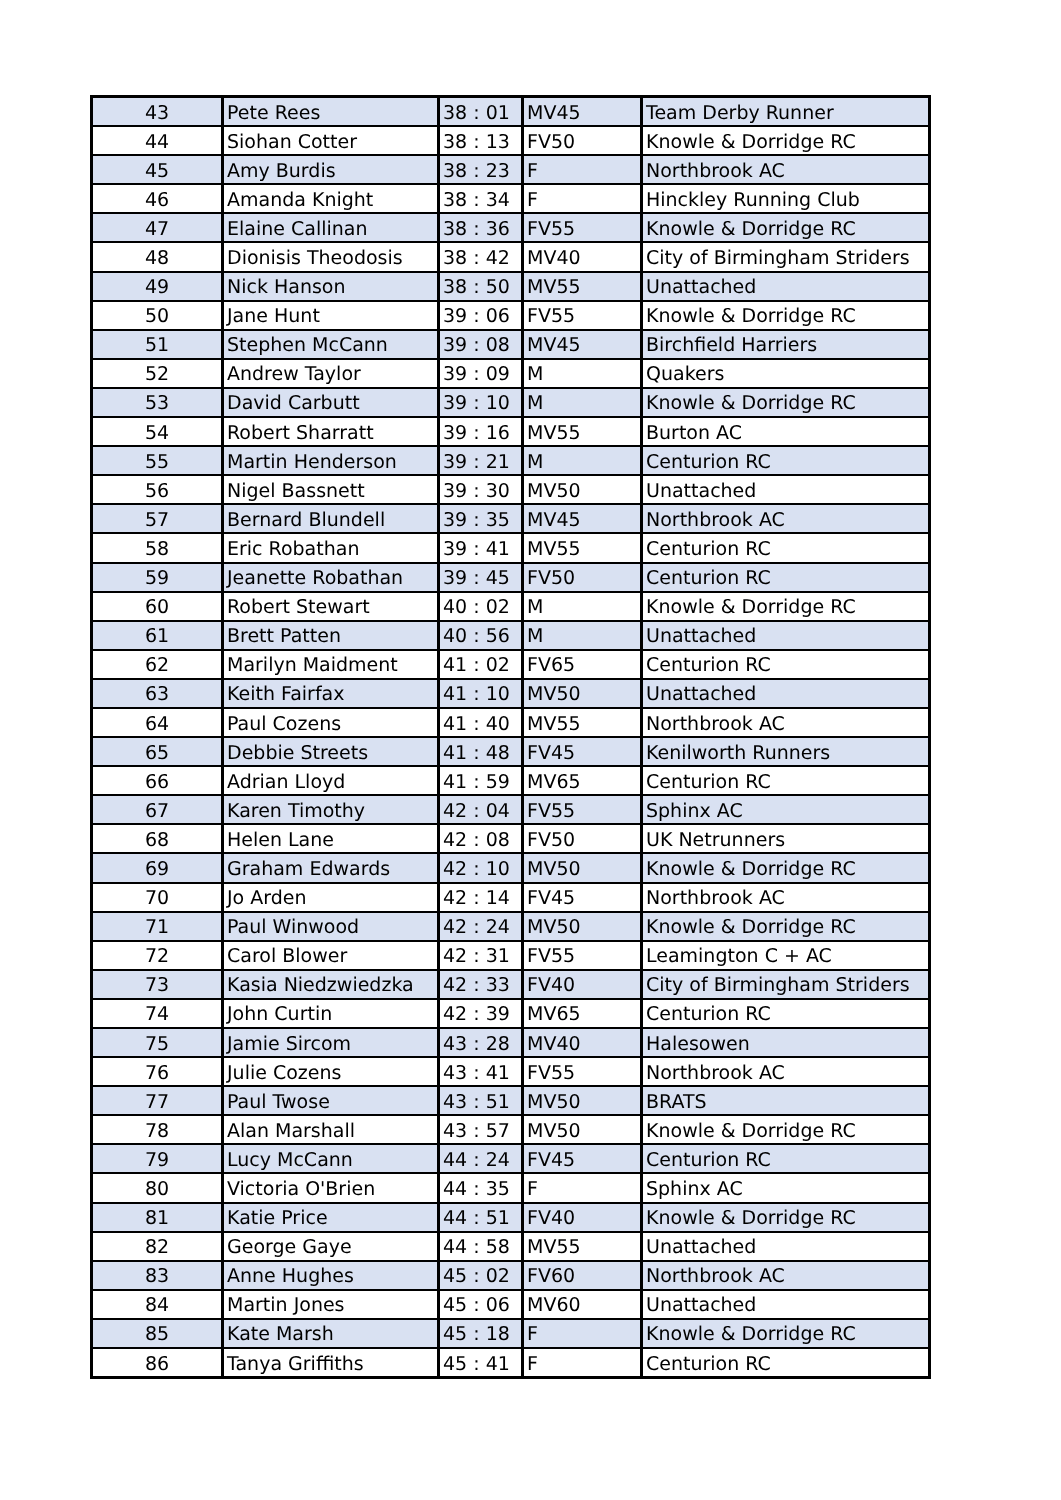| 43 | Pete Rees | 38 : 01 | MV45 | Team Derby Runner |
| 44 | Siohan Cotter | 38 : 13 | FV50 | Knowle & Dorridge RC |
| 45 | Amy Burdis | 38 : 23 | F | Northbrook AC |
| 46 | Amanda Knight | 38 : 34 | F | Hinckley Running Club |
| 47 | Elaine Callinan | 38 : 36 | FV55 | Knowle & Dorridge RC |
| 48 | Dionisis Theodosis | 38 : 42 | MV40 | City of Birmingham Striders |
| 49 | Nick Hanson | 38 : 50 | MV55 | Unattached |
| 50 | Jane Hunt | 39 : 06 | FV55 | Knowle & Dorridge RC |
| 51 | Stephen McCann | 39 : 08 | MV45 | Birchfield Harriers |
| 52 | Andrew Taylor | 39 : 09 | M | Quakers |
| 53 | David Carbutt | 39 : 10 | M | Knowle & Dorridge RC |
| 54 | Robert Sharratt | 39 : 16 | MV55 | Burton AC |
| 55 | Martin Henderson | 39 : 21 | M | Centurion RC |
| 56 | Nigel Bassnett | 39 : 30 | MV50 | Unattached |
| 57 | Bernard Blundell | 39 : 35 | MV45 | Northbrook AC |
| 58 | Eric Robathan | 39 : 41 | MV55 | Centurion RC |
| 59 | Jeanette Robathan | 39 : 45 | FV50 | Centurion RC |
| 60 | Robert Stewart | 40 : 02 | M | Knowle & Dorridge RC |
| 61 | Brett Patten | 40 : 56 | M | Unattached |
| 62 | Marilyn Maidment | 41 : 02 | FV65 | Centurion RC |
| 63 | Keith Fairfax | 41 : 10 | MV50 | Unattached |
| 64 | Paul Cozens | 41 : 40 | MV55 | Northbrook AC |
| 65 | Debbie Streets | 41 : 48 | FV45 | Kenilworth Runners |
| 66 | Adrian Lloyd | 41 : 59 | MV65 | Centurion RC |
| 67 | Karen Timothy | 42 : 04 | FV55 | Sphinx AC |
| 68 | Helen Lane | 42 : 08 | FV50 | UK Netrunners |
| 69 | Graham Edwards | 42 : 10 | MV50 | Knowle & Dorridge RC |
| 70 | Jo Arden | 42 : 14 | FV45 | Northbrook AC |
| 71 | Paul Winwood | 42 : 24 | MV50 | Knowle & Dorridge RC |
| 72 | Carol Blower | 42 : 31 | FV55 | Leamington C + AC |
| 73 | Kasia Niedzwiedzka | 42 : 33 | FV40 | City of Birmingham Striders |
| 74 | John Curtin | 42 : 39 | MV65 | Centurion RC |
| 75 | Jamie Sircom | 43 : 28 | MV40 | Halesowen |
| 76 | Julie Cozens | 43 : 41 | FV55 | Northbrook AC |
| 77 | Paul Twose | 43 : 51 | MV50 | BRATS |
| 78 | Alan Marshall | 43 : 57 | MV50 | Knowle & Dorridge RC |
| 79 | Lucy McCann | 44 : 24 | FV45 | Centurion RC |
| 80 | Victoria O'Brien | 44 : 35 | F | Sphinx AC |
| 81 | Katie Price | 44 : 51 | FV40 | Knowle & Dorridge RC |
| 82 | George Gaye | 44 : 58 | MV55 | Unattached |
| 83 | Anne Hughes | 45 : 02 | FV60 | Northbrook AC |
| 84 | Martin Jones | 45 : 06 | MV60 | Unattached |
| 85 | Kate Marsh | 45 : 18 | F | Knowle & Dorridge RC |
| 86 | Tanya Griffiths | 45 : 41 | F | Centurion RC |